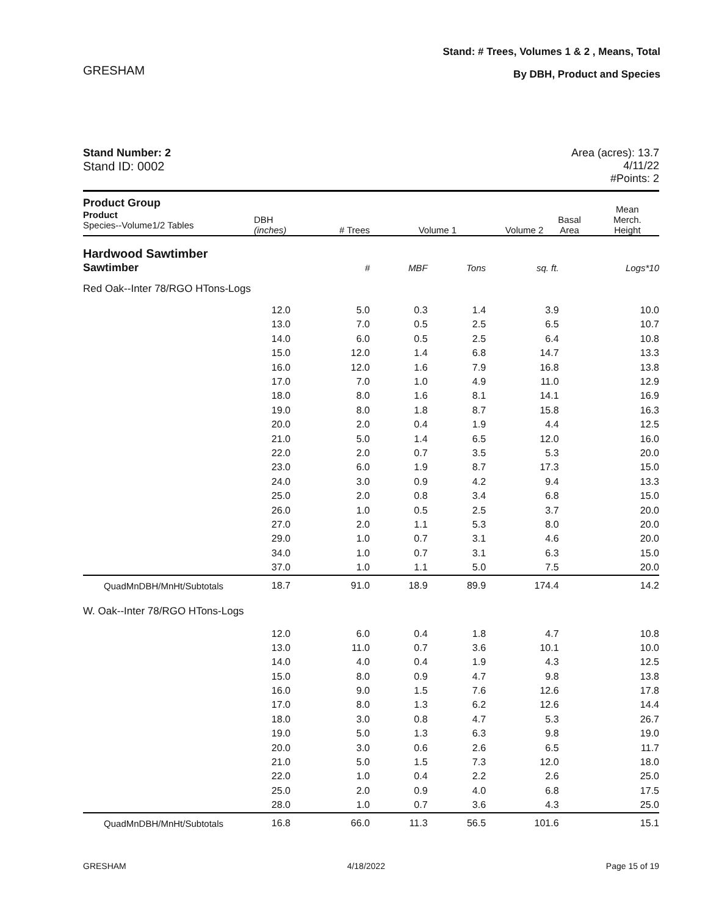Stand: # Trees, Volumes 1 & 2 , Means, Total
GRESHAM
By DBH, Product and Species
Stand Number: 2
Stand ID: 0002
Area (acres): 13.7
4/11/22
#Points: 2
| Product Group Product Species--Volume1/2 Tables | DBH (inches) | # Trees | Volume 1 | Volume 2 | Basal Area | Mean Merch. Height |
| --- | --- | --- | --- | --- | --- | --- |
| Hardwood Sawtimber | | | | | | |
| Sawtimber | | # | MBF | Tons | sq. ft. | Logs*10 |
| Red Oak--Inter 78/RGO HTons-Logs | | | | | | |
| | 12.0 | 5.0 | 0.3 | 1.4 | 3.9 | 10.0 |
| | 13.0 | 7.0 | 0.5 | 2.5 | 6.5 | 10.7 |
| | 14.0 | 6.0 | 0.5 | 2.5 | 6.4 | 10.8 |
| | 15.0 | 12.0 | 1.4 | 6.8 | 14.7 | 13.3 |
| | 16.0 | 12.0 | 1.6 | 7.9 | 16.8 | 13.8 |
| | 17.0 | 7.0 | 1.0 | 4.9 | 11.0 | 12.9 |
| | 18.0 | 8.0 | 1.6 | 8.1 | 14.1 | 16.9 |
| | 19.0 | 8.0 | 1.8 | 8.7 | 15.8 | 16.3 |
| | 20.0 | 2.0 | 0.4 | 1.9 | 4.4 | 12.5 |
| | 21.0 | 5.0 | 1.4 | 6.5 | 12.0 | 16.0 |
| | 22.0 | 2.0 | 0.7 | 3.5 | 5.3 | 20.0 |
| | 23.0 | 6.0 | 1.9 | 8.7 | 17.3 | 15.0 |
| | 24.0 | 3.0 | 0.9 | 4.2 | 9.4 | 13.3 |
| | 25.0 | 2.0 | 0.8 | 3.4 | 6.8 | 15.0 |
| | 26.0 | 1.0 | 0.5 | 2.5 | 3.7 | 20.0 |
| | 27.0 | 2.0 | 1.1 | 5.3 | 8.0 | 20.0 |
| | 29.0 | 1.0 | 0.7 | 3.1 | 4.6 | 20.0 |
| | 34.0 | 1.0 | 0.7 | 3.1 | 6.3 | 15.0 |
| | 37.0 | 1.0 | 1.1 | 5.0 | 7.5 | 20.0 |
| QuadMnDBH/MnHt/Subtotals | 18.7 | 91.0 | 18.9 | 89.9 | 174.4 | 14.2 |
| W. Oak--Inter 78/RGO HTons-Logs | | | | | | |
| | 12.0 | 6.0 | 0.4 | 1.8 | 4.7 | 10.8 |
| | 13.0 | 11.0 | 0.7 | 3.6 | 10.1 | 10.0 |
| | 14.0 | 4.0 | 0.4 | 1.9 | 4.3 | 12.5 |
| | 15.0 | 8.0 | 0.9 | 4.7 | 9.8 | 13.8 |
| | 16.0 | 9.0 | 1.5 | 7.6 | 12.6 | 17.8 |
| | 17.0 | 8.0 | 1.3 | 6.2 | 12.6 | 14.4 |
| | 18.0 | 3.0 | 0.8 | 4.7 | 5.3 | 26.7 |
| | 19.0 | 5.0 | 1.3 | 6.3 | 9.8 | 19.0 |
| | 20.0 | 3.0 | 0.6 | 2.6 | 6.5 | 11.7 |
| | 21.0 | 5.0 | 1.5 | 7.3 | 12.0 | 18.0 |
| | 22.0 | 1.0 | 0.4 | 2.2 | 2.6 | 25.0 |
| | 25.0 | 2.0 | 0.9 | 4.0 | 6.8 | 17.5 |
| | 28.0 | 1.0 | 0.7 | 3.6 | 4.3 | 25.0 |
| QuadMnDBH/MnHt/Subtotals | 16.8 | 66.0 | 11.3 | 56.5 | 101.6 | 15.1 |
GRESHAM 4/18/2022 Page 15 of 19